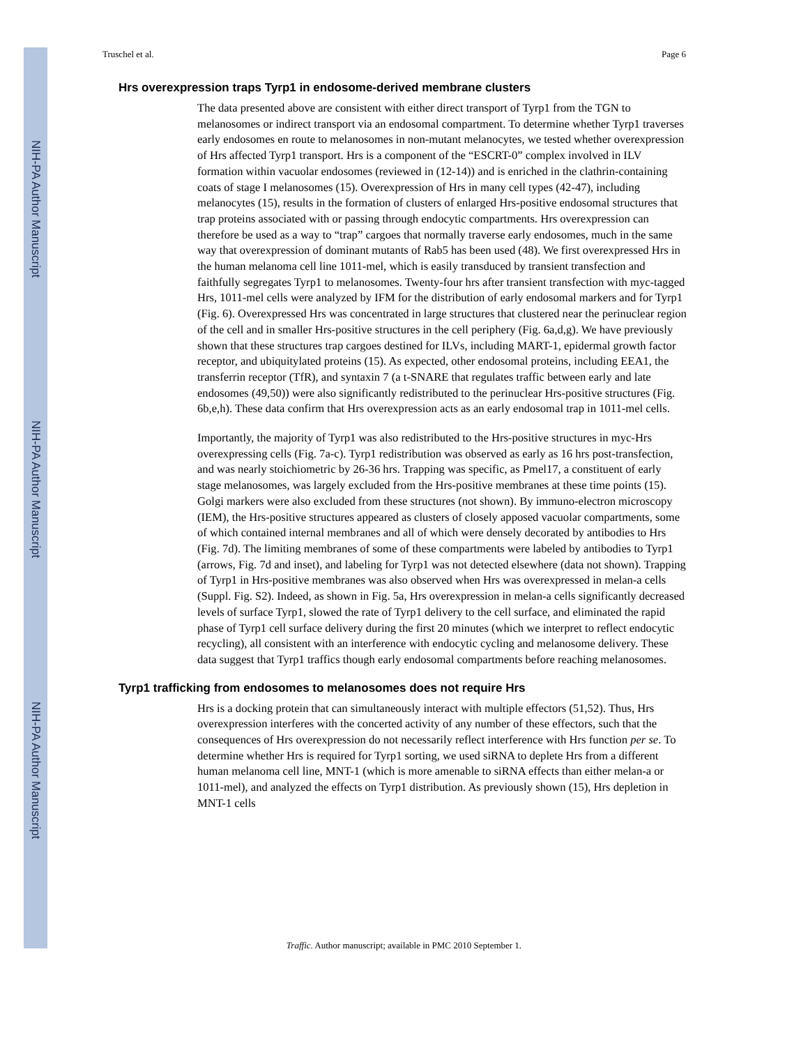NIH-PA Author Manuscript
NIH-PA Author Manuscript
NIH-PA Author Manuscript
Truschel et al. Page 6
Hrs overexpression traps Tyrp1 in endosome-derived membrane clusters
The data presented above are consistent with either direct transport of Tyrp1 from the TGN to melanosomes or indirect transport via an endosomal compartment. To determine whether Tyrp1 traverses early endosomes en route to melanosomes in non-mutant melanocytes, we tested whether overexpression of Hrs affected Tyrp1 transport. Hrs is a component of the “ESCRT-0” complex involved in ILV formation within vacuolar endosomes (reviewed in (12-14)) and is enriched in the clathrin-containing coats of stage I melanosomes (15). Overexpression of Hrs in many cell types (42-47), including melanocytes (15), results in the formation of clusters of enlarged Hrs-positive endosomal structures that trap proteins associated with or passing through endocytic compartments. Hrs overexpression can therefore be used as a way to “trap” cargoes that normally traverse early endosomes, much in the same way that overexpression of dominant mutants of Rab5 has been used (48). We first overexpressed Hrs in the human melanoma cell line 1011-mel, which is easily transduced by transient transfection and faithfully segregates Tyrp1 to melanosomes. Twenty-four hrs after transient transfection with myc-tagged Hrs, 1011-mel cells were analyzed by IFM for the distribution of early endosomal markers and for Tyrp1 (Fig. 6). Overexpressed Hrs was concentrated in large structures that clustered near the perinuclear region of the cell and in smaller Hrs-positive structures in the cell periphery (Fig. 6a,d,g). We have previously shown that these structures trap cargoes destined for ILVs, including MART-1, epidermal growth factor receptor, and ubiquitylated proteins (15). As expected, other endosomal proteins, including EEA1, the transferrin receptor (TfR), and syntaxin 7 (a t-SNARE that regulates traffic between early and late endosomes (49,50)) were also significantly redistributed to the perinuclear Hrs-positive structures (Fig. 6b,e,h). These data confirm that Hrs overexpression acts as an early endosomal trap in 1011-mel cells.
Importantly, the majority of Tyrp1 was also redistributed to the Hrs-positive structures in myc-Hrs overexpressing cells (Fig. 7a-c). Tyrp1 redistribution was observed as early as 16 hrs post-transfection, and was nearly stoichiometric by 26-36 hrs. Trapping was specific, as Pmel17, a constituent of early stage melanosomes, was largely excluded from the Hrs-positive membranes at these time points (15). Golgi markers were also excluded from these structures (not shown). By immuno-electron microscopy (IEM), the Hrs-positive structures appeared as clusters of closely apposed vacuolar compartments, some of which contained internal membranes and all of which were densely decorated by antibodies to Hrs (Fig. 7d). The limiting membranes of some of these compartments were labeled by antibodies to Tyrp1 (arrows, Fig. 7d and inset), and labeling for Tyrp1 was not detected elsewhere (data not shown). Trapping of Tyrp1 in Hrs-positive membranes was also observed when Hrs was overexpressed in melan-a cells (Suppl. Fig. S2). Indeed, as shown in Fig. 5a, Hrs overexpression in melan-a cells significantly decreased levels of surface Tyrp1, slowed the rate of Tyrp1 delivery to the cell surface, and eliminated the rapid phase of Tyrp1 cell surface delivery during the first 20 minutes (which we interpret to reflect endocytic recycling), all consistent with an interference with endocytic cycling and melanosome delivery. These data suggest that Tyrp1 traffics though early endosomal compartments before reaching melanosomes.
Tyrp1 trafficking from endosomes to melanosomes does not require Hrs
Hrs is a docking protein that can simultaneously interact with multiple effectors (51,52). Thus, Hrs overexpression interferes with the concerted activity of any number of these effectors, such that the consequences of Hrs overexpression do not necessarily reflect interference with Hrs function per se. To determine whether Hrs is required for Tyrp1 sorting, we used siRNA to deplete Hrs from a different human melanoma cell line, MNT-1 (which is more amenable to siRNA effects than either melan-a or 1011-mel), and analyzed the effects on Tyrp1 distribution. As previously shown (15), Hrs depletion in MNT-1 cells
Traffic. Author manuscript; available in PMC 2010 September 1.